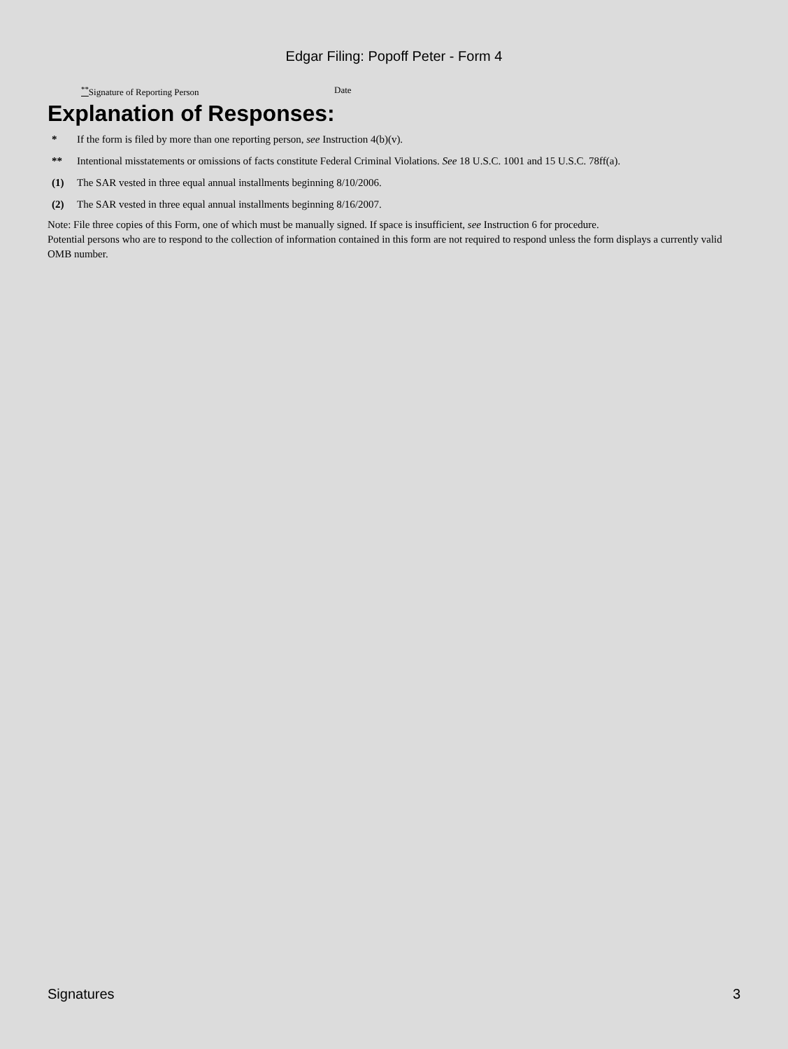Edgar Filing: Popoff Peter - Form 4
<sup>**</sup> Signature of Reporting Person Date
Explanation of Responses:
| * | If the form is filed by more than one reporting person, see Instruction 4(b)(v). |
| ** | Intentional misstatements or omissions of facts constitute Federal Criminal Violations. See 18 U.S.C. 1001 and 15 U.S.C. 78ff(a). |
| (1) | The SAR vested in three equal annual installments beginning 8/10/2006. |
| (2) | The SAR vested in three equal annual installments beginning 8/16/2007. |
Note: File three copies of this Form, one of which must be manually signed. If space is insufficient, see Instruction 6 for procedure.
Potential persons who are to respond to the collection of information contained in this form are not required to respond unless the form displays a currently valid OMB number.
Signatures 3